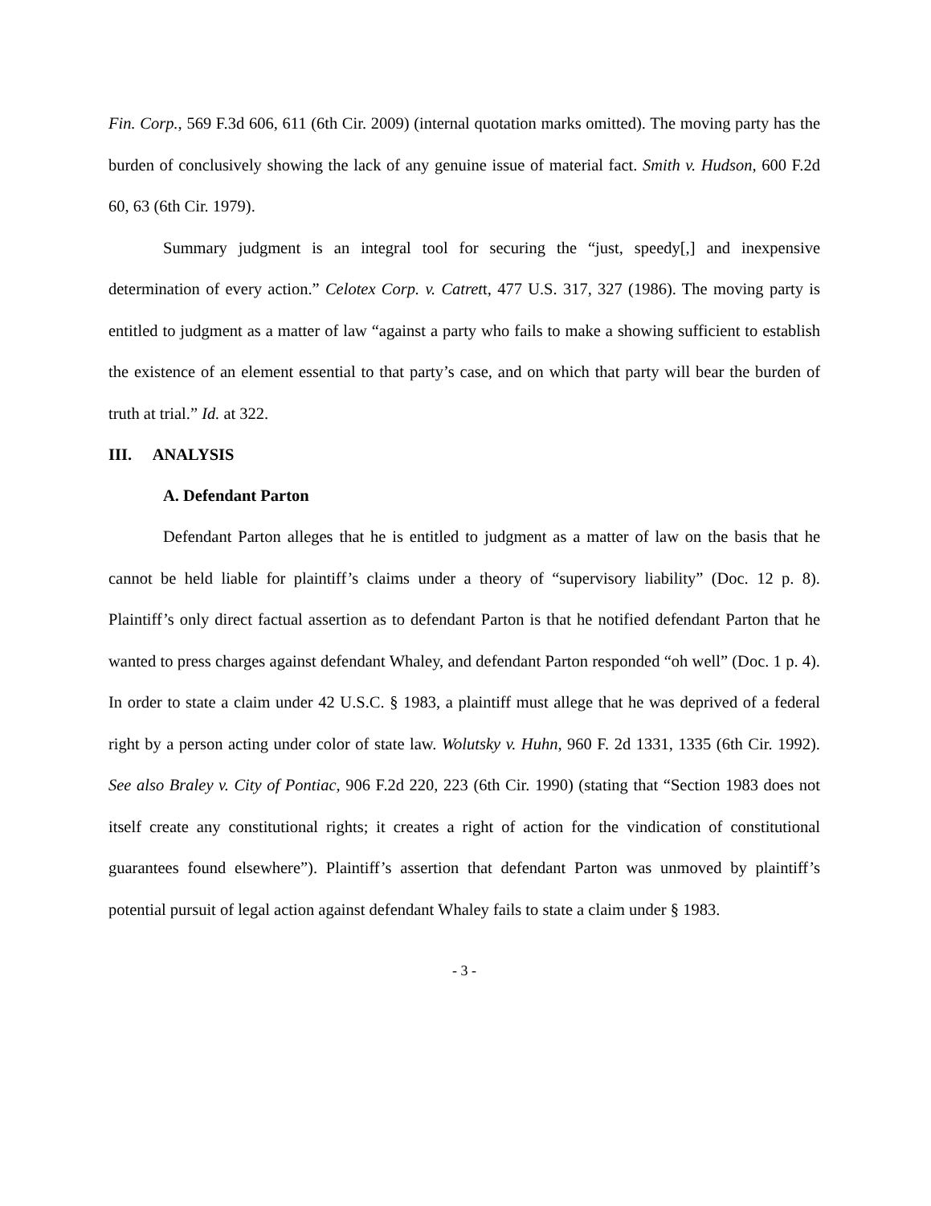Fin. Corp., 569 F.3d 606, 611 (6th Cir. 2009) (internal quotation marks omitted). The moving party has the burden of conclusively showing the lack of any genuine issue of material fact. Smith v. Hudson, 600 F.2d 60, 63 (6th Cir. 1979).
Summary judgment is an integral tool for securing the “just, speedy[,] and inexpensive determination of every action.” Celotex Corp. v. Catrett, 477 U.S. 317, 327 (1986). The moving party is entitled to judgment as a matter of law “against a party who fails to make a showing sufficient to establish the existence of an element essential to that party’s case, and on which that party will bear the burden of truth at trial.” Id. at 322.
III. ANALYSIS
A. Defendant Parton
Defendant Parton alleges that he is entitled to judgment as a matter of law on the basis that he cannot be held liable for plaintiff’s claims under a theory of “supervisory liability” (Doc. 12 p. 8). Plaintiff’s only direct factual assertion as to defendant Parton is that he notified defendant Parton that he wanted to press charges against defendant Whaley, and defendant Parton responded “oh well” (Doc. 1 p. 4). In order to state a claim under 42 U.S.C. § 1983, a plaintiff must allege that he was deprived of a federal right by a person acting under color of state law. Wolutsky v. Huhn, 960 F. 2d 1331, 1335 (6th Cir. 1992). See also Braley v. City of Pontiac, 906 F.2d 220, 223 (6th Cir. 1990) (stating that “Section 1983 does not itself create any constitutional rights; it creates a right of action for the vindication of constitutional guarantees found elsewhere”). Plaintiff’s assertion that defendant Parton was unmoved by plaintiff’s potential pursuit of legal action against defendant Whaley fails to state a claim under § 1983.
- 3 -